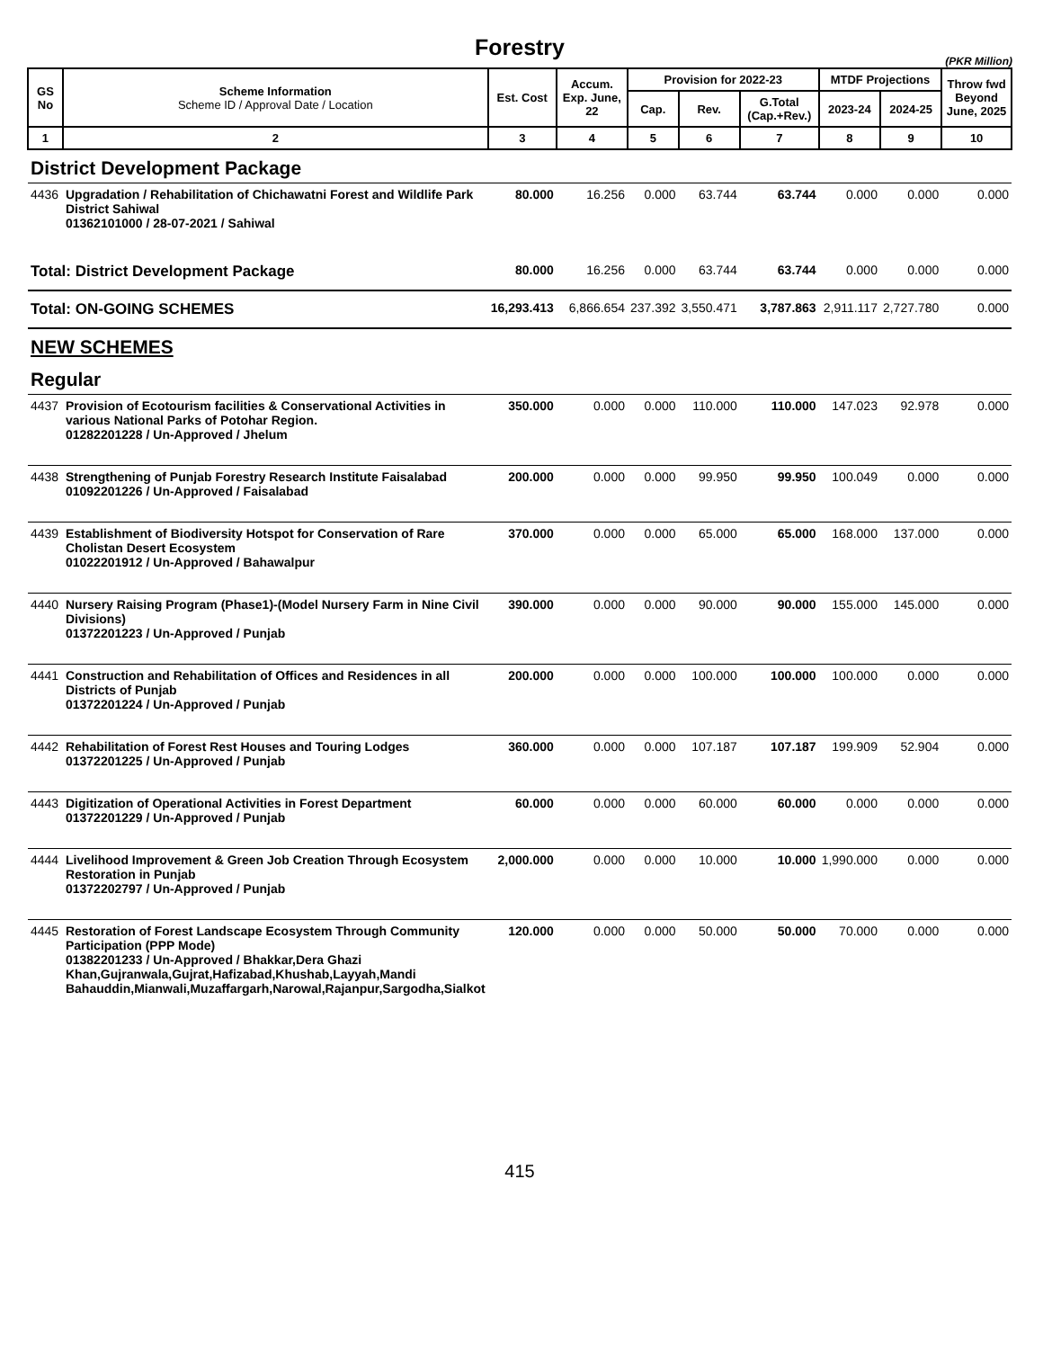Forestry
(PKR Million)
| GS No | Scheme Information Scheme ID / Approval Date / Location | Est. Cost | Accum. Exp. June, 22 | Provision for 2022-23 | | | MTDF Projections | | Throw fwd Beyond June, 2025 |
| --- | --- | --- | --- | --- | --- | --- | --- | --- | --- |
| | | | | Cap. | Rev. | G.Total (Cap.+Rev.) | 2023-24 | 2024-25 | |
| 1 | 2 | 3 | 4 | 5 | 6 | 7 | 8 | 9 | 10 |
| District Development Package | | | | | | | | | |
| 4436 | Upgradation / Rehabilitation of Chichawatni Forest and Wildlife Park District Sahiwal 01362101000 / 28-07-2021 / Sahiwal | 80.000 | 16.256 | 0.000 | 63.744 | 63.744 | 0.000 | 0.000 | 0.000 |
| Total: District Development Package | | 80.000 | 16.256 | 0.000 | 63.744 | 63.744 | 0.000 | 0.000 | 0.000 |
| Total: ON-GOING SCHEMES | | 16,293.413 | 6,866.654 | 237.392 | 3,550.471 | 3,787.863 | 2,911.117 | 2,727.780 | 0.000 |
| NEW SCHEMES | | | | | | | | | |
| Regular | | | | | | | | | |
| 4437 | Provision of Ecotourism facilities & Conservational Activities in various National Parks of Potohar Region. 01282201228 / Un-Approved / Jhelum | 350.000 | 0.000 | 0.000 | 110.000 | 110.000 | 147.023 | 92.978 | 0.000 |
| 4438 | Strengthening of Punjab Forestry Research Institute Faisalabad 01092201226 / Un-Approved / Faisalabad | 200.000 | 0.000 | 0.000 | 99.950 | 99.950 | 100.049 | 0.000 | 0.000 |
| 4439 | Establishment of Biodiversity Hotspot for Conservation of Rare Cholistan Desert Ecosystem 01022201912 / Un-Approved / Bahawalpur | 370.000 | 0.000 | 0.000 | 65.000 | 65.000 | 168.000 | 137.000 | 0.000 |
| 4440 | Nursery Raising Program (Phase1)-(Model Nursery Farm in Nine Civil Divisions) 01372201223 / Un-Approved / Punjab | 390.000 | 0.000 | 0.000 | 90.000 | 90.000 | 155.000 | 145.000 | 0.000 |
| 4441 | Construction and Rehabilitation of Offices and Residences in all Districts of Punjab 01372201224 / Un-Approved / Punjab | 200.000 | 0.000 | 0.000 | 100.000 | 100.000 | 100.000 | 0.000 | 0.000 |
| 4442 | Rehabilitation of Forest Rest Houses and Touring Lodges 01372201225 / Un-Approved / Punjab | 360.000 | 0.000 | 0.000 | 107.187 | 107.187 | 199.909 | 52.904 | 0.000 |
| 4443 | Digitization of Operational Activities in Forest Department 01372201229 / Un-Approved / Punjab | 60.000 | 0.000 | 0.000 | 60.000 | 60.000 | 0.000 | 0.000 | 0.000 |
| 4444 | Livelihood Improvement & Green Job Creation Through Ecosystem Restoration in Punjab 01372202797 / Un-Approved / Punjab | 2,000.000 | 0.000 | 0.000 | 10.000 | 10.000 | 1,990.000 | 0.000 | 0.000 |
| 4445 | Restoration of Forest Landscape Ecosystem Through Community Participation (PPP Mode) 01382201233 / Un-Approved / Bhakkar,Dera Ghazi Khan,Gujranwala,Gujrat,Hafizabad,Khushab,Layyah,Mandi Bahauddin,Mianwali,Muzaffargarh,Narowal,Rajanpur,Sargodha,Sialkot | 120.000 | 0.000 | 0.000 | 50.000 | 50.000 | 70.000 | 0.000 | 0.000 |
415